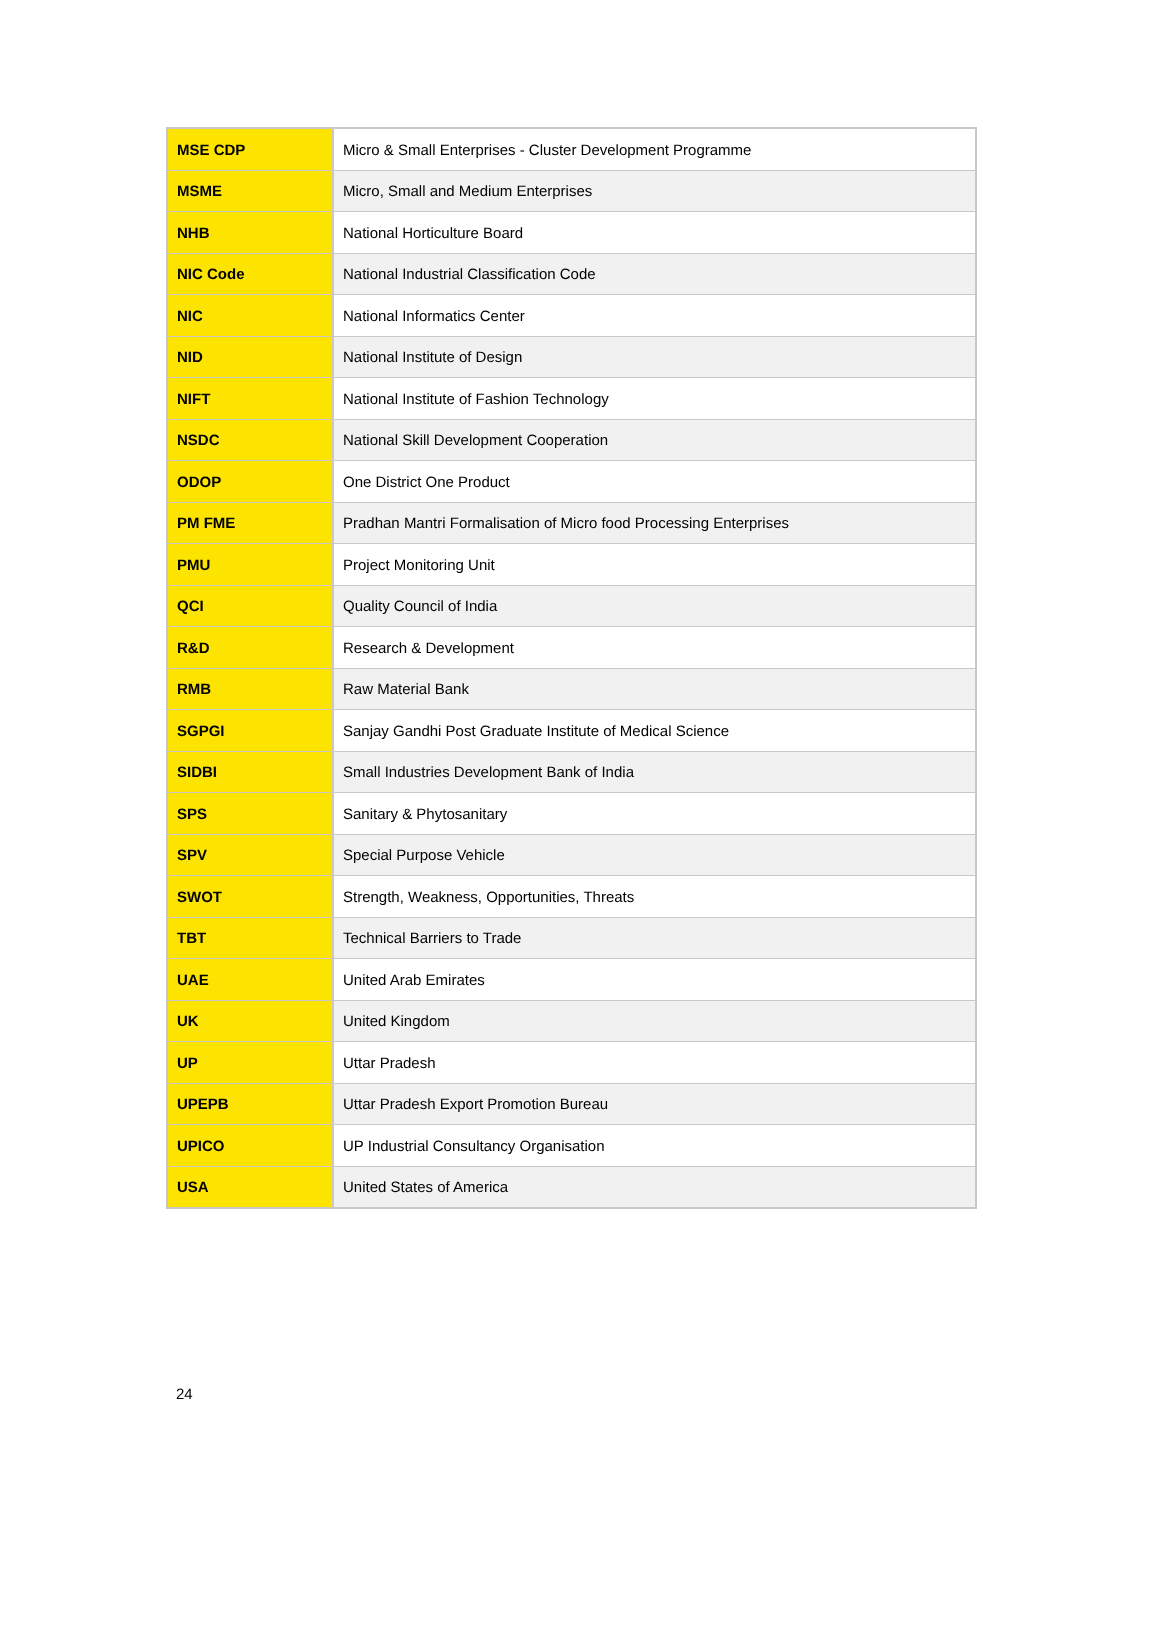| MSE CDP | Micro & Small Enterprises - Cluster Development Programme |
| MSME | Micro, Small and Medium Enterprises |
| NHB | National Horticulture Board |
| NIC Code | National Industrial Classification Code |
| NIC | National Informatics Center |
| NID | National Institute of Design |
| NIFT | National Institute of Fashion Technology |
| NSDC | National Skill Development Cooperation |
| ODOP | One District One Product |
| PM FME | Pradhan Mantri Formalisation of Micro food Processing Enterprises |
| PMU | Project Monitoring Unit |
| QCI | Quality Council of India |
| R&D | Research & Development |
| RMB | Raw Material Bank |
| SGPGI | Sanjay Gandhi Post Graduate Institute of Medical Science |
| SIDBI | Small Industries Development Bank of India |
| SPS | Sanitary & Phytosanitary |
| SPV | Special Purpose Vehicle |
| SWOT | Strength, Weakness, Opportunities, Threats |
| TBT | Technical Barriers to Trade |
| UAE | United Arab Emirates |
| UK | United Kingdom |
| UP | Uttar Pradesh |
| UPEPB | Uttar Pradesh Export Promotion Bureau |
| UPICO | UP Industrial Consultancy Organisation |
| USA | United States of America |
24